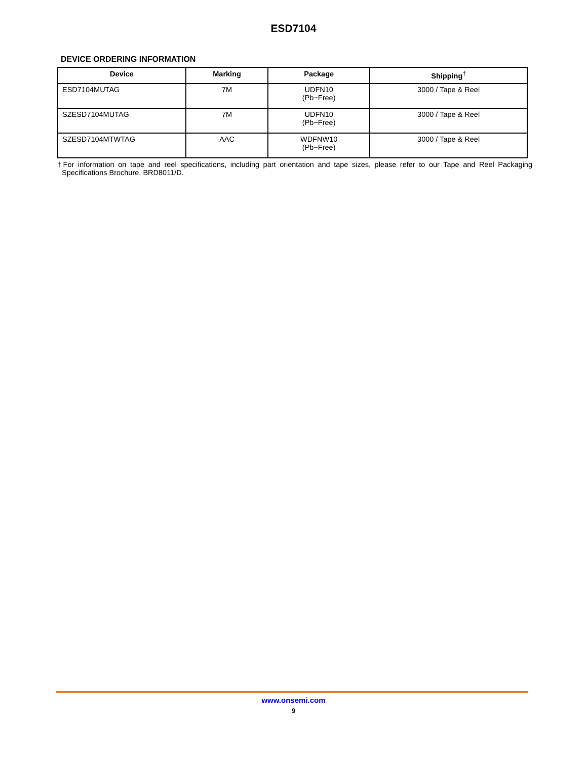ESD7104
DEVICE ORDERING INFORMATION
| Device | Marking | Package | Shipping<sup>†</sup> |
| --- | --- | --- | --- |
| ESD7104MUTAG | 7M | UDFN10 (Pb−Free) | 3000 / Tape & Reel |
| SZESD7104MUTAG | 7M | UDFN10 (Pb−Free) | 3000 / Tape & Reel |
| SZESD7104MTWTAG | AAC | WDFNW10 (Pb−Free) | 3000 / Tape & Reel |
†For information on tape and reel specifications, including part orientation and tape sizes, please refer to our Tape and Reel Packaging Specifications Brochure, BRD8011/D.
www.onsemi.com
9